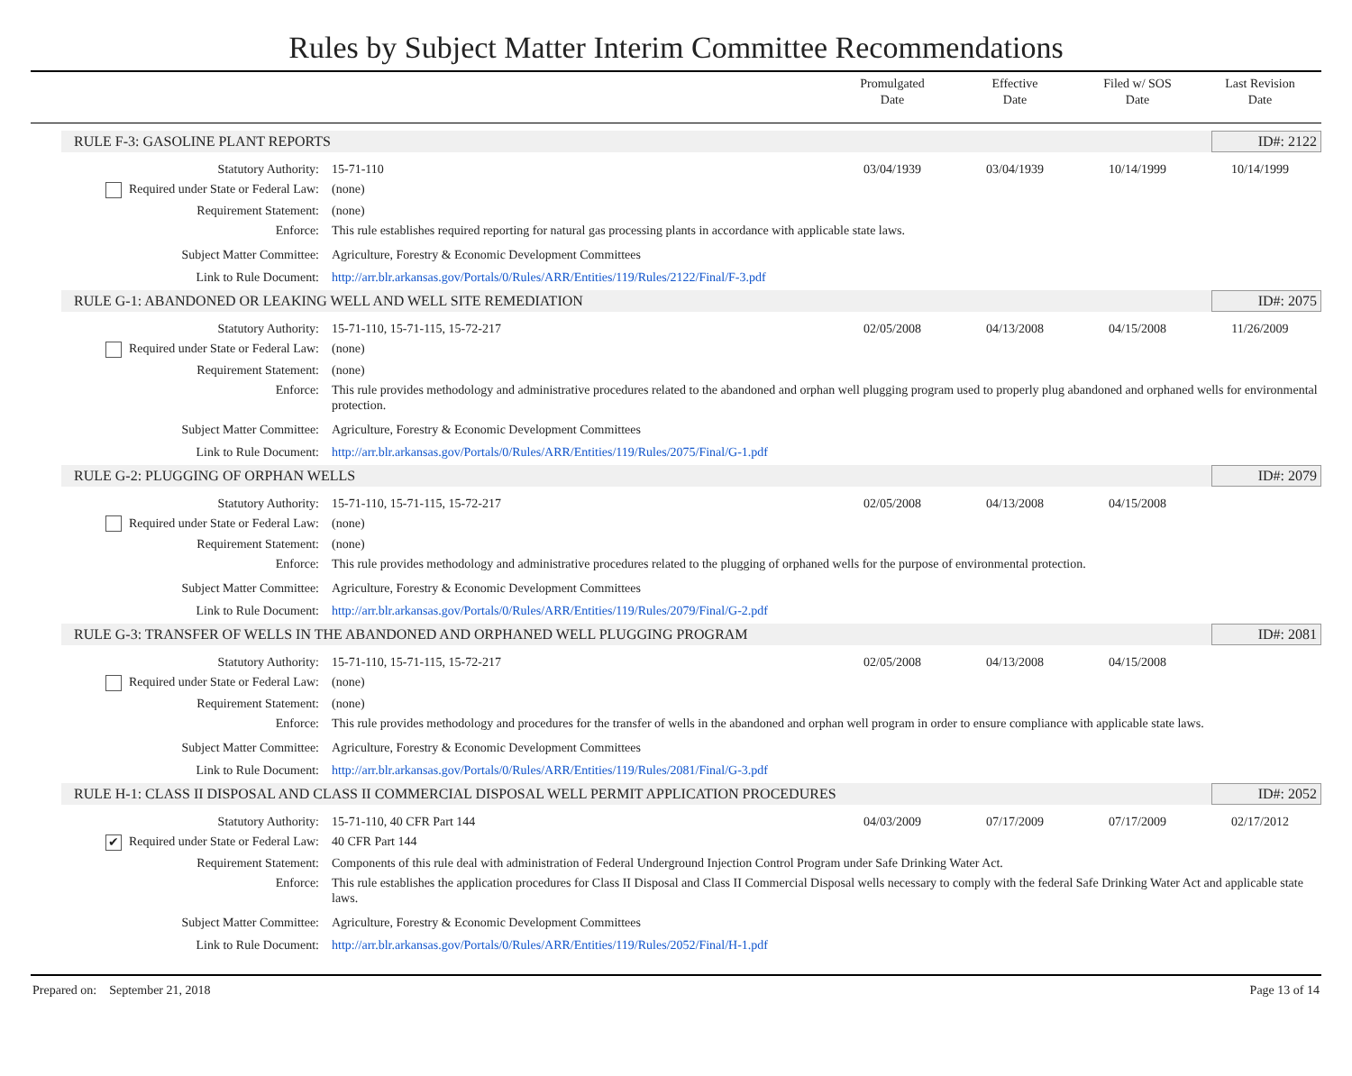Rules by Subject Matter Interim Committee Recommendations
Promulgated
Date
Effective
Date
Filed w/ SOS
Date
Last Revision
Date
RULE F-3: GASOLINE PLANT REPORTS ID#: 2122
Statutory Authority: 15-71-110 03/04/1939 03/04/1939 10/14/1999 10/14/1999
Required under State or Federal Law: (none)
Requirement Statement: (none)
Enforce: This rule establishes required reporting for natural gas processing plants in accordance with applicable state laws.
Subject Matter Committee: Agriculture, Forestry & Economic Development Committees
Link to Rule Document: http://arr.blr.arkansas.gov/Portals/0/Rules/ARR/Entities/119/Rules/2122/Final/F-3.pdf
RULE G-1: ABANDONED OR LEAKING WELL AND WELL SITE REMEDIATION ID#: 2075
Statutory Authority: 15-71-110, 15-71-115, 15-72-217 02/05/2008 04/13/2008 04/15/2008 11/26/2009
Required under State or Federal Law: (none)
Requirement Statement: (none)
Enforce: This rule provides methodology and administrative procedures related to the abandoned and orphan well plugging program used to properly plug abandoned and orphaned wells for environmental protection.
Subject Matter Committee: Agriculture, Forestry & Economic Development Committees
Link to Rule Document: http://arr.blr.arkansas.gov/Portals/0/Rules/ARR/Entities/119/Rules/2075/Final/G-1.pdf
RULE G-2: PLUGGING OF ORPHAN WELLS ID#: 2079
Statutory Authority: 15-71-110, 15-71-115, 15-72-217 02/05/2008 04/13/2008 04/15/2008
Required under State or Federal Law: (none)
Requirement Statement: (none)
Enforce: This rule provides methodology and administrative procedures related to the plugging of orphaned wells for the purpose of environmental protection.
Subject Matter Committee: Agriculture, Forestry & Economic Development Committees
Link to Rule Document: http://arr.blr.arkansas.gov/Portals/0/Rules/ARR/Entities/119/Rules/2079/Final/G-2.pdf
RULE G-3: TRANSFER OF WELLS IN THE ABANDONED AND ORPHANED WELL PLUGGING PROGRAM ID#: 2081
Statutory Authority: 15-71-110, 15-71-115, 15-72-217 02/05/2008 04/13/2008 04/15/2008
Required under State or Federal Law: (none)
Requirement Statement: (none)
Enforce: This rule provides methodology and procedures for the transfer of wells in the abandoned and orphan well program in order to ensure compliance with applicable state laws.
Subject Matter Committee: Agriculture, Forestry & Economic Development Committees
Link to Rule Document: http://arr.blr.arkansas.gov/Portals/0/Rules/ARR/Entities/119/Rules/2081/Final/G-3.pdf
RULE H-1: CLASS II DISPOSAL AND CLASS II COMMERCIAL DISPOSAL WELL PERMIT APPLICATION PROCEDURES ID#: 2052
Statutory Authority: 15-71-110, 40 CFR Part 144 04/03/2009 07/17/2009 07/17/2009 02/17/2012
✔ Required under State or Federal Law: 40 CFR Part 144
Requirement Statement: Components of this rule deal with administration of Federal Underground Injection Control Program under Safe Drinking Water Act.
Enforce: This rule establishes the application procedures for Class II Disposal and Class II Commercial Disposal wells necessary to comply with the federal Safe Drinking Water Act and applicable state laws.
Subject Matter Committee: Agriculture, Forestry & Economic Development Committees
Link to Rule Document: http://arr.blr.arkansas.gov/Portals/0/Rules/ARR/Entities/119/Rules/2052/Final/H-1.pdf
Prepared on: September 21, 2018 Page 13 of 14